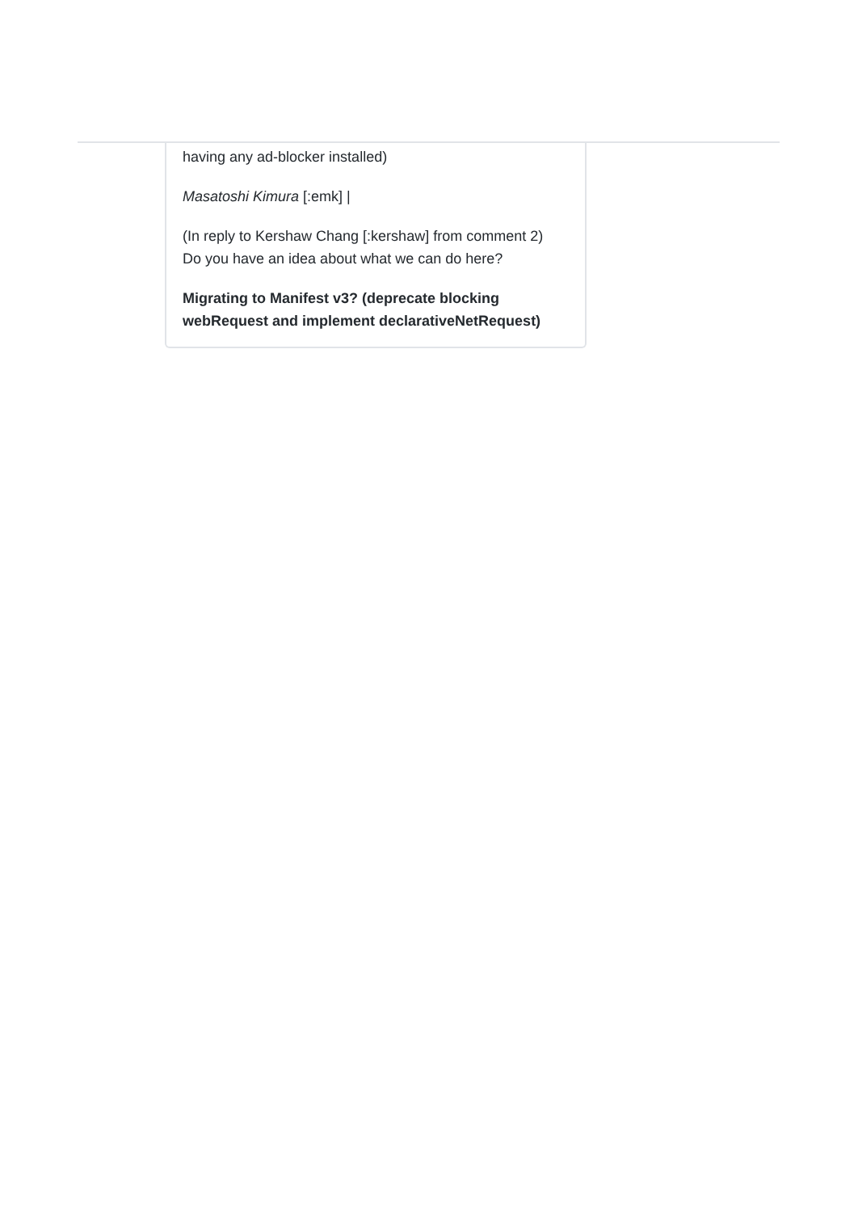having any ad-blocker installed)
Masatoshi Kimura [:emk] |
(In reply to Kershaw Chang [:kershaw] from comment 2)
Do you have an idea about what we can do here?
Migrating to Manifest v3? (deprecate blocking webRequest and implement declarativeNetRequest)